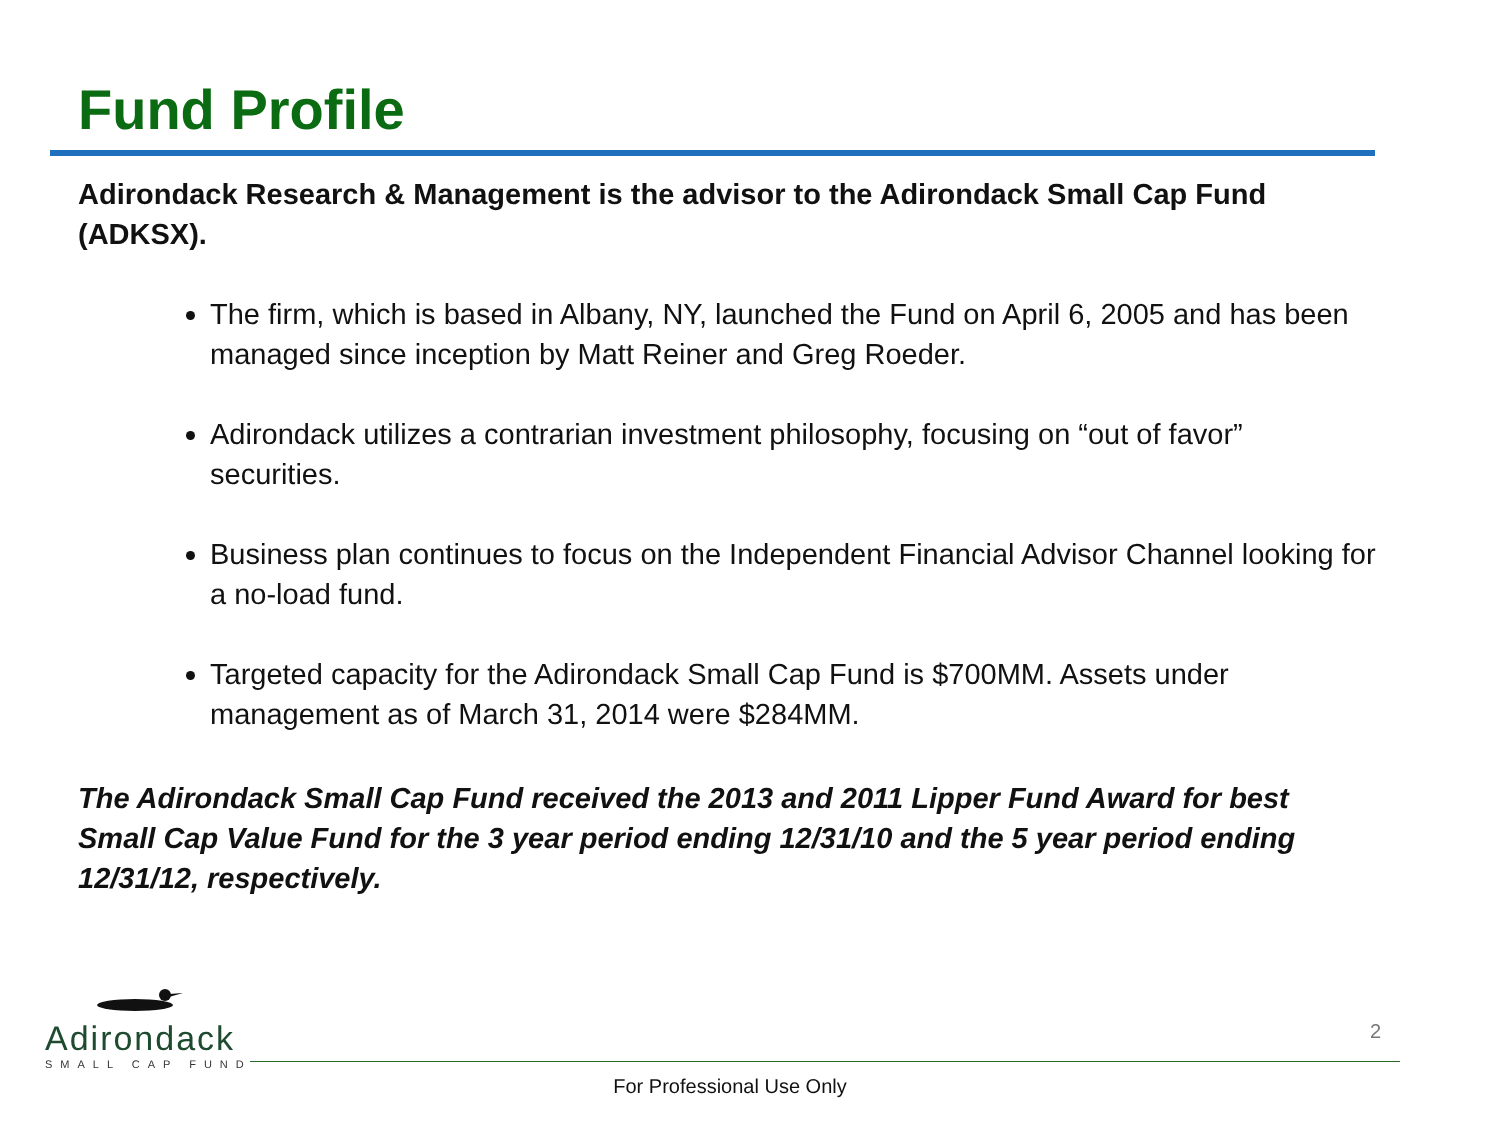Fund Profile
Adirondack Research & Management is the advisor to the Adirondack Small Cap Fund (ADKSX).
The firm, which is based in Albany, NY, launched the Fund on April 6, 2005 and has been managed since inception by Matt Reiner and Greg Roeder.
Adirondack utilizes a contrarian investment philosophy, focusing on “out of favor” securities.
Business plan continues to focus on the Independent Financial Advisor Channel looking for a no-load fund.
Targeted capacity for the Adirondack Small Cap Fund is $700MM. Assets under management as of March 31, 2014 were $284MM.
The Adirondack Small Cap Fund received the 2013 and 2011 Lipper Fund Award for best Small Cap Value Fund for the 3 year period ending 12/31/10 and the 5 year period ending 12/31/12, respectively.
Adirondack
SMALL CAP FUND
2
For Professional Use Only